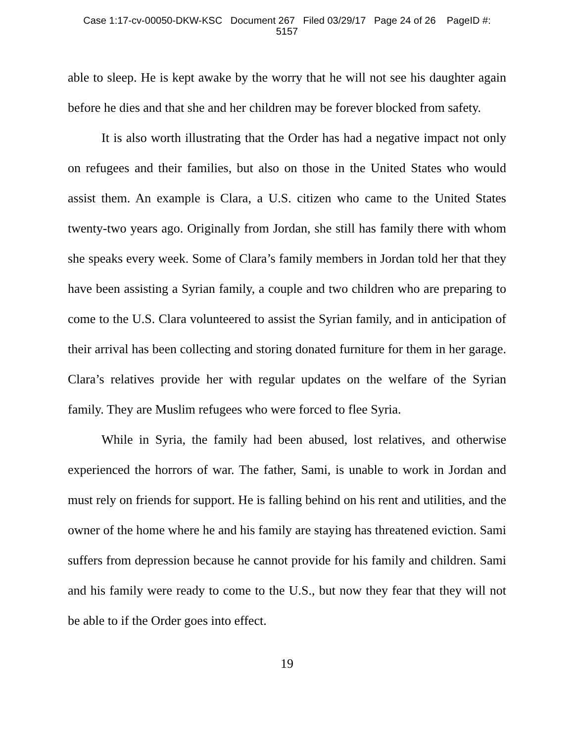Case 1:17-cv-00050-DKW-KSC Document 267 Filed 03/29/17 Page 24 of 26 PageID #:
5157
able to sleep. He is kept awake by the worry that he will not see his daughter again before he dies and that she and her children may be forever blocked from safety.
It is also worth illustrating that the Order has had a negative impact not only on refugees and their families, but also on those in the United States who would assist them. An example is Clara, a U.S. citizen who came to the United States twenty-two years ago. Originally from Jordan, she still has family there with whom she speaks every week. Some of Clara’s family members in Jordan told her that they have been assisting a Syrian family, a couple and two children who are preparing to come to the U.S. Clara volunteered to assist the Syrian family, and in anticipation of their arrival has been collecting and storing donated furniture for them in her garage. Clara’s relatives provide her with regular updates on the welfare of the Syrian family. They are Muslim refugees who were forced to flee Syria.
While in Syria, the family had been abused, lost relatives, and otherwise experienced the horrors of war. The father, Sami, is unable to work in Jordan and must rely on friends for support. He is falling behind on his rent and utilities, and the owner of the home where he and his family are staying has threatened eviction. Sami suffers from depression because he cannot provide for his family and children. Sami and his family were ready to come to the U.S., but now they fear that they will not be able to if the Order goes into effect.
19